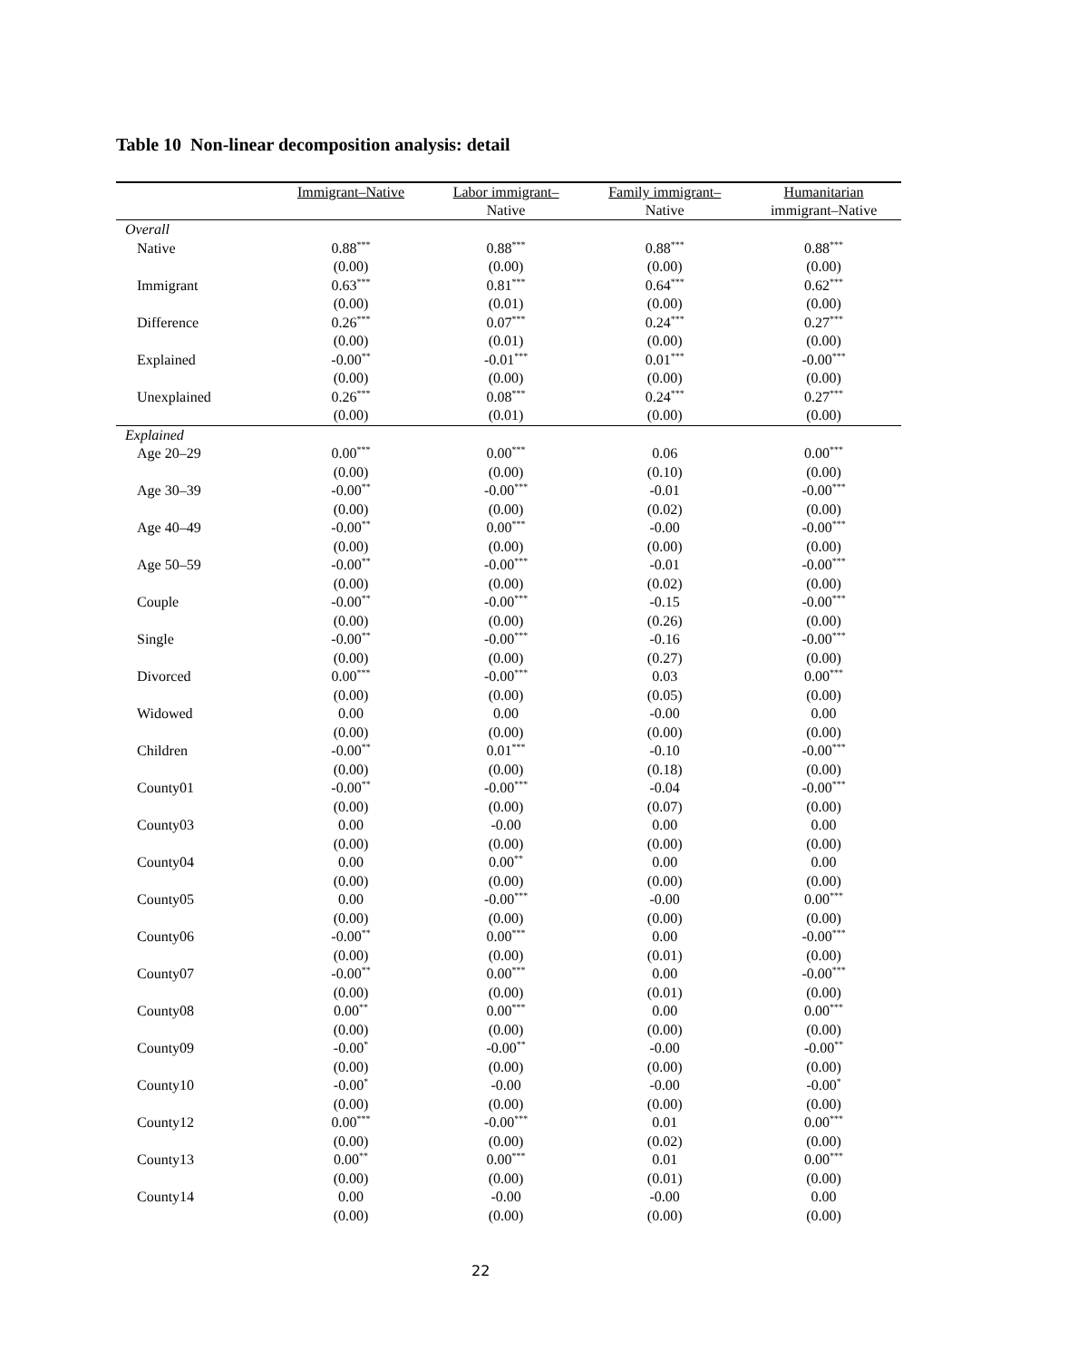Table 10 Non-linear decomposition analysis: detail
| | Immigrant–Native | Labor immigrant– Native | Family immigrant– Native | Humanitarian immigrant–Native |
| --- | --- | --- | --- | --- |
| Overall | | | | |
| Native | 0.88<sup>***</sup> | 0.88<sup>***</sup> | 0.88<sup>***</sup> | 0.88<sup>***</sup> |
| | (0.00) | (0.00) | (0.00) | (0.00) |
| Immigrant | 0.63<sup>***</sup> | 0.81<sup>***</sup> | 0.64<sup>***</sup> | 0.62<sup>***</sup> |
| | (0.00) | (0.01) | (0.00) | (0.00) |
| Difference | 0.26<sup>***</sup> | 0.07<sup>***</sup> | 0.24<sup>***</sup> | 0.27<sup>***</sup> |
| | (0.00) | (0.01) | (0.00) | (0.00) |
| Explained | -0.00<sup>**</sup> | -0.01<sup>***</sup> | 0.01<sup>***</sup> | -0.00<sup>***</sup> |
| | (0.00) | (0.00) | (0.00) | (0.00) |
| Unexplained | 0.26<sup>***</sup> | 0.08<sup>***</sup> | 0.24<sup>***</sup> | 0.27<sup>***</sup> |
| | (0.00) | (0.01) | (0.00) | (0.00) |
| Explained | | | | |
| Age 20–29 | 0.00<sup>***</sup> | 0.00<sup>***</sup> | 0.06 | 0.00<sup>***</sup> |
| | (0.00) | (0.00) | (0.10) | (0.00) |
| Age 30–39 | -0.00<sup>**</sup> | -0.00<sup>***</sup> | -0.01 | -0.00<sup>***</sup> |
| | (0.00) | (0.00) | (0.02) | (0.00) |
| Age 40–49 | -0.00<sup>**</sup> | 0.00<sup>***</sup> | -0.00 | -0.00<sup>***</sup> |
| | (0.00) | (0.00) | (0.00) | (0.00) |
| Age 50–59 | -0.00<sup>**</sup> | -0.00<sup>***</sup> | -0.01 | -0.00<sup>***</sup> |
| | (0.00) | (0.00) | (0.02) | (0.00) |
| Couple | -0.00<sup>**</sup> | -0.00<sup>***</sup> | -0.15 | -0.00<sup>***</sup> |
| | (0.00) | (0.00) | (0.26) | (0.00) |
| Single | -0.00<sup>**</sup> | -0.00<sup>***</sup> | -0.16 | -0.00<sup>***</sup> |
| | (0.00) | (0.00) | (0.27) | (0.00) |
| Divorced | 0.00<sup>***</sup> | -0.00<sup>***</sup> | 0.03 | 0.00<sup>***</sup> |
| | (0.00) | (0.00) | (0.05) | (0.00) |
| Widowed | 0.00 | 0.00 | -0.00 | 0.00 |
| | (0.00) | (0.00) | (0.00) | (0.00) |
| Children | -0.00<sup>**</sup> | 0.01<sup>***</sup> | -0.10 | -0.00<sup>***</sup> |
| | (0.00) | (0.00) | (0.18) | (0.00) |
| County01 | -0.00<sup>**</sup> | -0.00<sup>***</sup> | -0.04 | -0.00<sup>***</sup> |
| | (0.00) | (0.00) | (0.07) | (0.00) |
| County03 | 0.00 | -0.00 | 0.00 | 0.00 |
| | (0.00) | (0.00) | (0.00) | (0.00) |
| County04 | 0.00 | 0.00<sup>**</sup> | 0.00 | 0.00 |
| | (0.00) | (0.00) | (0.00) | (0.00) |
| County05 | 0.00 | -0.00<sup>***</sup> | -0.00 | 0.00<sup>***</sup> |
| | (0.00) | (0.00) | (0.00) | (0.00) |
| County06 | -0.00<sup>**</sup> | 0.00<sup>***</sup> | 0.00 | -0.00<sup>***</sup> |
| | (0.00) | (0.00) | (0.01) | (0.00) |
| County07 | -0.00<sup>**</sup> | 0.00<sup>***</sup> | 0.00 | -0.00<sup>***</sup> |
| | (0.00) | (0.00) | (0.01) | (0.00) |
| County08 | 0.00<sup>**</sup> | 0.00<sup>***</sup> | 0.00 | 0.00<sup>***</sup> |
| | (0.00) | (0.00) | (0.00) | (0.00) |
| County09 | -0.00<sup>*</sup> | -0.00<sup>**</sup> | -0.00 | -0.00<sup>**</sup> |
| | (0.00) | (0.00) | (0.00) | (0.00) |
| County10 | -0.00<sup>*</sup> | -0.00 | -0.00 | -0.00<sup>*</sup> |
| | (0.00) | (0.00) | (0.00) | (0.00) |
| County12 | 0.00<sup>***</sup> | -0.00<sup>***</sup> | 0.01 | 0.00<sup>***</sup> |
| | (0.00) | (0.00) | (0.02) | (0.00) |
| County13 | 0.00<sup>**</sup> | 0.00<sup>***</sup> | 0.01 | 0.00<sup>***</sup> |
| | (0.00) | (0.00) | (0.01) | (0.00) |
| County14 | 0.00 | -0.00 | -0.00 | 0.00 |
| | (0.00) | (0.00) | (0.00) | (0.00) |
22